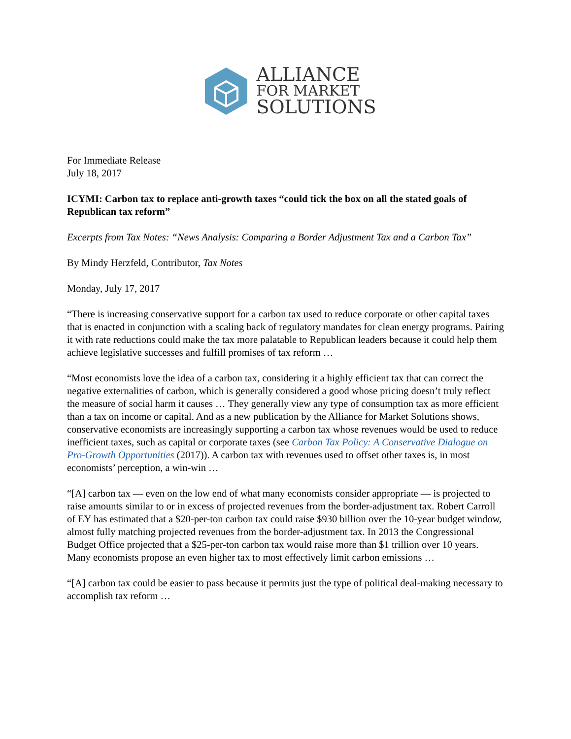ALLIANCE
FOR MARKET
SOLUTIONS
For Immediate Release
July 18, 2017
ICYMI: Carbon tax to replace anti-growth taxes “could tick the box on all the stated goals of Republican tax reform”
Excerpts from Tax Notes: “News Analysis: Comparing a Border Adjustment Tax and a Carbon Tax”
By Mindy Herzfeld, Contributor, Tax Notes
Monday, July 17, 2017
“There is increasing conservative support for a carbon tax used to reduce corporate or other capital taxes that is enacted in conjunction with a scaling back of regulatory mandates for clean energy programs. Pairing it with rate reductions could make the tax more palatable to Republican leaders because it could help them achieve legislative successes and fulfill promises of tax reform …
“Most economists love the idea of a carbon tax, considering it a highly efficient tax that can correct the negative externalities of carbon, which is generally considered a good whose pricing doesn’t truly reflect the measure of social harm it causes … They generally view any type of consumption tax as more efficient than a tax on income or capital. And as a new publication by the Alliance for Market Solutions shows, conservative economists are increasingly supporting a carbon tax whose revenues would be used to reduce inefficient taxes, such as capital or corporate taxes (see Carbon Tax Policy: A Conservative Dialogue on Pro-Growth Opportunities (2017)). A carbon tax with revenues used to offset other taxes is, in most economists’ perception, a win-win …
“[A] carbon tax — even on the low end of what many economists consider appropriate — is projected to raise amounts similar to or in excess of projected revenues from the border-adjustment tax. Robert Carroll of EY has estimated that a $20-per-ton carbon tax could raise $930 billion over the 10-year budget window, almost fully matching projected revenues from the border-adjustment tax. In 2013 the Congressional Budget Office projected that a $25-per-ton carbon tax would raise more than $1 trillion over 10 years. Many economists propose an even higher tax to most effectively limit carbon emissions …
“[A] carbon tax could be easier to pass because it permits just the type of political deal-making necessary to accomplish tax reform …